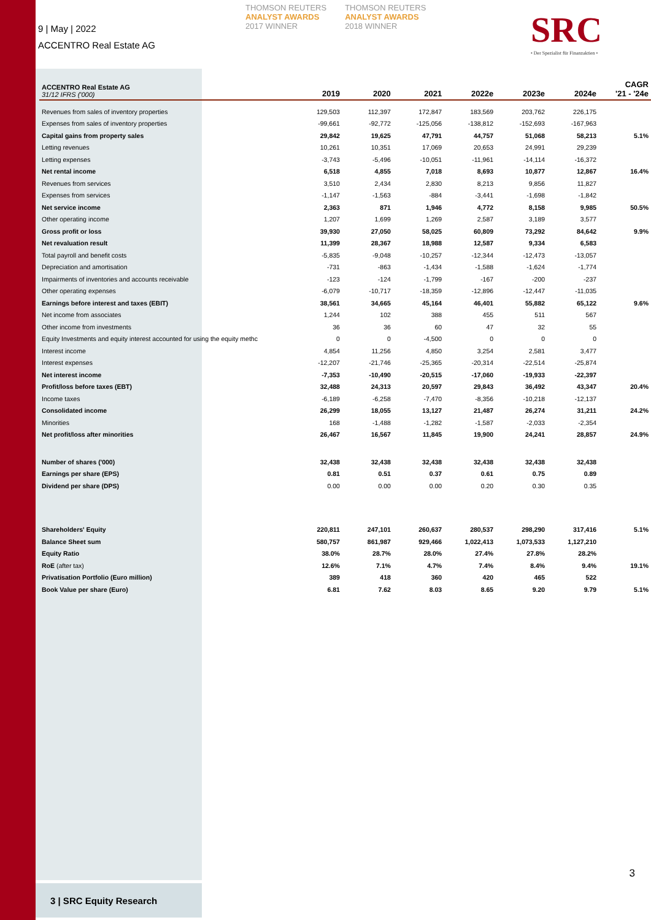9 | May | 2022
ACCENTRO Real Estate AG
THOMSON REUTERS
ANALYST AWARDS
2017 WINNER
THOMSON REUTERS
ANALYST AWARDS
2018 WINNER
SRC
• Der Spezialist für Finanzaktien •
| ACCENTRO Real Estate AG 31/12 IFRS ('000) | 2019 | 2020 | 2021 | 2022e | 2023e | 2024e | CAGR '21 - '24e |
| --- | --- | --- | --- | --- | --- | --- | --- |
| Revenues from sales of inventory properties | 129,503 | 112,397 | 172,847 | 183,569 | 203,762 | 226,175 | |
| Expenses from sales of inventory properties | -99,661 | -92,772 | -125,056 | -138,812 | -152,693 | -167,963 | |
| Capital gains from property sales | 29,842 | 19,625 | 47,791 | 44,757 | 51,068 | 58,213 | 5.1% |
| Letting revenues | 10,261 | 10,351 | 17,069 | 20,653 | 24,991 | 29,239 | |
| Letting expenses | -3,743 | -5,496 | -10,051 | -11,961 | -14,114 | -16,372 | |
| Net rental income | 6,518 | 4,855 | 7,018 | 8,693 | 10,877 | 12,867 | 16.4% |
| Revenues from services | 3,510 | 2,434 | 2,830 | 8,213 | 9,856 | 11,827 | |
| Expenses from services | -1,147 | -1,563 | -884 | -3,441 | -1,698 | -1,842 | |
| Net service income | 2,363 | 871 | 1,946 | 4,772 | 8,158 | 9,985 | 50.5% |
| Other operating income | 1,207 | 1,699 | 1,269 | 2,587 | 3,189 | 3,577 | |
| Gross profit or loss | 39,930 | 27,050 | 58,025 | 60,809 | 73,292 | 84,642 | 9.9% |
| Net revaluation result | 11,399 | 28,367 | 18,988 | 12,587 | 9,334 | 6,583 | |
| Total payroll and benefit costs | -5,835 | -9,048 | -10,257 | -12,344 | -12,473 | -13,057 | |
| Depreciation and amortisation | -731 | -863 | -1,434 | -1,588 | -1,624 | -1,774 | |
| Impairments of inventories and accounts receivable | -123 | -124 | -1,799 | -167 | -200 | -237 | |
| Other operating expenses | -6,079 | -10,717 | -18,359 | -12,896 | -12,447 | -11,035 | |
| Earnings before interest and taxes (EBIT) | 38,561 | 34,665 | 45,164 | 46,401 | 55,882 | 65,122 | 9.6% |
| Net income from associates | 1,244 | 102 | 388 | 455 | 511 | 567 | |
| Other income from investments | 36 | 36 | 60 | 47 | 32 | 55 | |
| Equity Investments and equity interest accounted for using the equity methc | 0 | 0 | -4,500 | 0 | 0 | 0 | |
| Interest income | 4,854 | 11,256 | 4,850 | 3,254 | 2,581 | 3,477 | |
| Interest expenses | -12,207 | -21,746 | -25,365 | -20,314 | -22,514 | -25,874 | |
| Net interest income | -7,353 | -10,490 | -20,515 | -17,060 | -19,933 | -22,397 | |
| Profit/loss before taxes (EBT) | 32,488 | 24,313 | 20,597 | 29,843 | 36,492 | 43,347 | 20.4% |
| Income taxes | -6,189 | -6,258 | -7,470 | -8,356 | -10,218 | -12,137 | |
| Consolidated income | 26,299 | 18,055 | 13,127 | 21,487 | 26,274 | 31,211 | 24.2% |
| Minorities | 168 | -1,488 | -1,282 | -1,587 | -2,033 | -2,354 | |
| Net profit/loss after minorities | 26,467 | 16,567 | 11,845 | 19,900 | 24,241 | 28,857 | 24.9% |
| Number of shares ('000) | 32,438 | 32,438 | 32,438 | 32,438 | 32,438 | 32,438 | |
| Earnings per share (EPS) | 0.81 | 0.51 | 0.37 | 0.61 | 0.75 | 0.89 | |
| Dividend per share (DPS) | 0.00 | 0.00 | 0.00 | 0.20 | 0.30 | 0.35 | |
| Shareholders' Equity | 220,811 | 247,101 | 260,637 | 280,537 | 298,290 | 317,416 | 5.1% |
| Balance Sheet sum | 580,757 | 861,987 | 929,466 | 1,022,413 | 1,073,533 | 1,127,210 | |
| Equity Ratio | 38.0% | 28.7% | 28.0% | 27.4% | 27.8% | 28.2% | |
| RoE (after tax) | 12.6% | 7.1% | 4.7% | 7.4% | 8.4% | 9.4% | 19.1% |
| Privatisation Portfolio (Euro million) | 389 | 418 | 360 | 420 | 465 | 522 | |
| Book Value per share (Euro) | 6.81 | 7.62 | 8.03 | 8.65 | 9.20 | 9.79 | 5.1% |
3
3 | SRC Equity Research